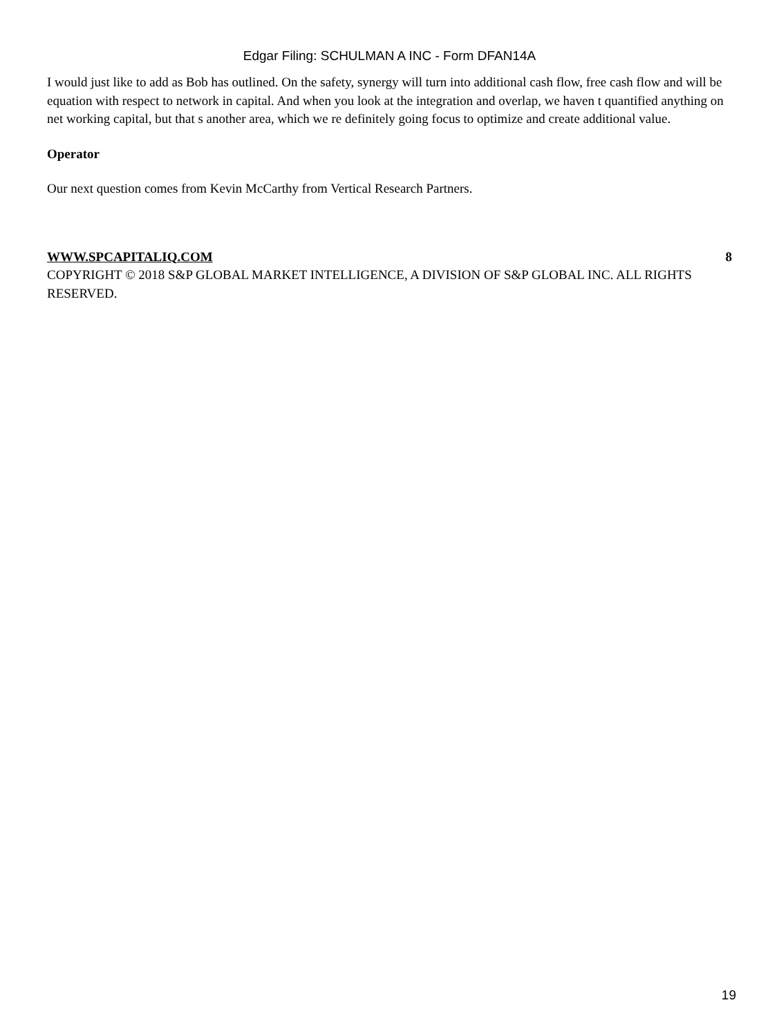Edgar Filing: SCHULMAN A INC - Form DFAN14A
I would just like to add as Bob has outlined. On the safety, synergy will turn into additional cash flow, free cash flow and will be equation with respect to network in capital. And when you look at the integration and overlap, we haven t quantified anything on net working capital, but that s another area, which we re definitely going focus to optimize and create additional value.
Operator
Our next question comes from Kevin McCarthy from Vertical Research Partners.
WWW.SPCAPITALIQ.COM 8
COPYRIGHT © 2018 S&P GLOBAL MARKET INTELLIGENCE, A DIVISION OF S&P GLOBAL INC. ALL RIGHTS RESERVED.
19